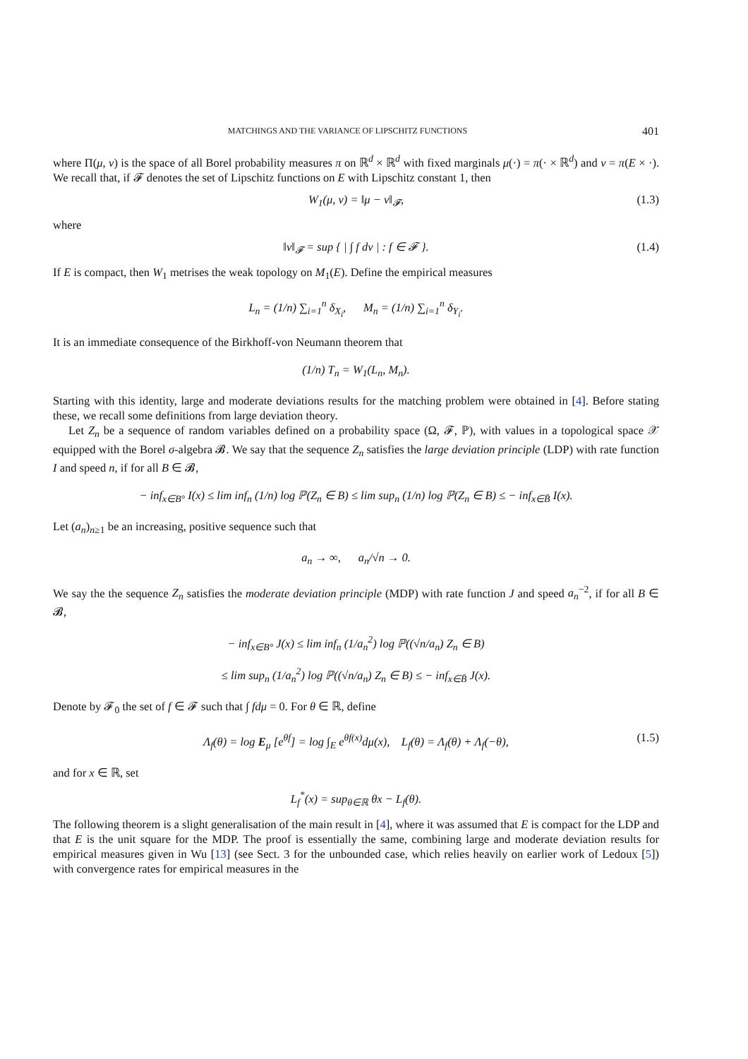MATCHINGS AND THE VARIANCE OF LIPSCHITZ FUNCTIONS 401
where Π(μ, ν) is the space of all Borel probability measures π on ℝ<sup>d</sup> × ℝ<sup>d</sup> with fixed marginals μ(·) = π(· × ℝ<sup>d</sup>) and ν = π(E × ·). We recall that, if 𝓕 denotes the set of Lipschitz functions on E with Lipschitz constant 1, then
W<sub>1</sub>(μ, ν) = ‖μ − ν‖<sub>𝓕</sub>, (1.3)
where
‖ν‖<sub>𝓕</sub> = sup { | ∫ f dν | : f ∈ 𝓕 }. (1.4)
If E is compact, then W<sub>1</sub> metrises the weak topology on M<sub>1</sub>(E). Define the empirical measures
L<sub>n</sub> = (1/n) ∑<sub>i=1</sub><sup>n</sup> δ<sub>X<sub>i</sub></sub>, M<sub>n</sub> = (1/n) ∑<sub>i=1</sub><sup>n</sup> δ<sub>Y<sub>i</sub></sub>.
It is an immediate consequence of the Birkhoff-von Neumann theorem that
(1/n) T<sub>n</sub> = W<sub>1</sub>(L<sub>n</sub>, M<sub>n</sub>).
Starting with this identity, large and moderate deviations results for the matching problem were obtained in [4]. Before stating these, we recall some definitions from large deviation theory.
Let Z<sub>n</sub> be a sequence of random variables defined on a probability space (Ω, 𝓕, ℙ), with values in a topological space 𝒳 equipped with the Borel σ-algebra 𝓑. We say that the sequence Z<sub>n</sub> satisfies the large deviation principle (LDP) with rate function I and speed n, if for all B ∈ 𝓑,
− inf<sub>x∈B°</sub> I(x) ≤ lim inf<sub>n</sub> (1/n) log ℙ(Z<sub>n</sub> ∈ B) ≤ lim sup<sub>n</sub> (1/n) log ℙ(Z<sub>n</sub> ∈ B) ≤ − inf<sub>x∈B̄</sub> I(x).
Let (a<sub>n</sub>)<sub>n≥1</sub> be an increasing, positive sequence such that
a<sub>n</sub> → ∞, a<sub>n</sub>/√n → 0.
We say the the sequence Z<sub>n</sub> satisfies the moderate deviation principle (MDP) with rate function J and speed a<sub>n</sub><sup>−2</sup>, if for all B ∈ 𝓑,
− inf<sub>x∈B°</sub> J(x) ≤ lim inf<sub>n</sub> (1/a<sub>n</sub><sup>2</sup>) log ℙ((√n/a<sub>n</sub>) Z<sub>n</sub> ∈ B)
≤ lim sup<sub>n</sub> (1/a<sub>n</sub><sup>2</sup>) log ℙ((√n/a<sub>n</sub>) Z<sub>n</sub> ∈ B) ≤ − inf<sub>x∈B̄</sub> J(x).
Denote by 𝓕<sub>0</sub> the set of f ∈ 𝓕 such that ∫ fdμ = 0. For θ ∈ ℝ, define
Λ<sub>f</sub>(θ) = log E<sub>μ</sub> [e<sup>θf</sup>] = log ∫<sub>E</sub> e<sup>θf(x)</sup>dμ(x), L<sub>f</sub>(θ) = Λ<sub>f</sub>(θ) + Λ<sub>f</sub>(−θ), (1.5)
and for x ∈ ℝ, set
L<sub>f</sub><sup>*</sup>(x) = sup<sub>θ∈ℝ</sub> θx − L<sub>f</sub>(θ).
The following theorem is a slight generalisation of the main result in [4], where it was assumed that E is compact for the LDP and that E is the unit square for the MDP. The proof is essentially the same, combining large and moderate deviation results for empirical measures given in Wu [13] (see Sect. 3 for the unbounded case, which relies heavily on earlier work of Ledoux [5]) with convergence rates for empirical measures in the